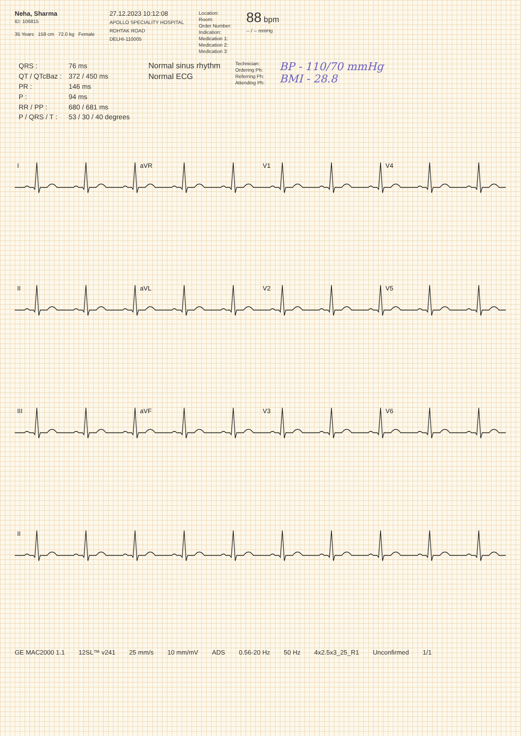Neha, Sharma
ID: 106815
35 Years 158 cm 72.0 kg Female
27.12.2023 10:12:08
APOLLO SPECIALITY HOSPITAL
ROHTAK ROAD
DELHI-110005
Location:
Room:
Order Number:
Indication:
Medication 1:
Medication 2:
Medication 3:
88 bpm
-- / -- mmHg
| QRS : | 76 ms |
| QT / QTcBaz : | 372 / 450 ms |
| PR : | 146 ms |
| P : | 94 ms |
| RR / PP : | 680 / 681 ms |
| P / QRS / T : | 53 / 30 / 40 degrees |
Normal sinus rhythm
Normal ECG
Technician:
Ordering Ph:
Referring Ph:
Attending Ph:
BP - 110/70 mmHg
BMI - 28.8
I
aVR
V1
V4
II
aVL
V2
V5
III
aVF
V3
V6
II
GE MAC2000 1.1 12SL™ v241 25 mm/s 10 mm/mV ADS 0.56-20 Hz 50 Hz 4x2.5x3_25_R1 Unconfirmed 1/1